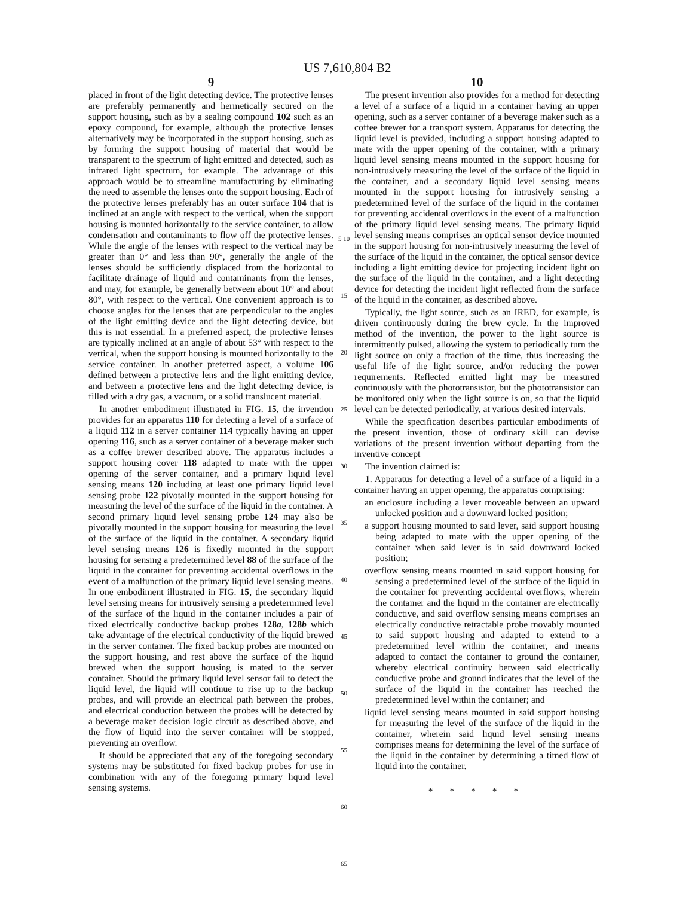US 7,610,804 B2
9
placed in front of the light detecting device. The protective lenses are preferably permanently and hermetically secured on the support housing, such as by a sealing compound 102 such as an epoxy compound, for example, although the protective lenses alternatively may be incorporated in the support housing, such as by forming the support housing of material that would be transparent to the spectrum of light emitted and detected, such as infrared light spectrum, for example. The advantage of this approach would be to streamline manufacturing by eliminating the need to assemble the lenses onto the support housing. Each of the protective lenses preferably has an outer surface 104 that is inclined at an angle with respect to the vertical, when the support housing is mounted horizontally to the service container, to allow condensation and contaminants to flow off the protective lenses. While the angle of the lenses with respect to the vertical may be greater than 0° and less than 90°, generally the angle of the lenses should be sufficiently displaced from the horizontal to facilitate drainage of liquid and contaminants from the lenses, and may, for example, be generally between about 10° and about 80°, with respect to the vertical. One convenient approach is to choose angles for the lenses that are perpendicular to the angles of the light emitting device and the light detecting device, but this is not essential. In a preferred aspect, the protective lenses are typically inclined at an angle of about 53° with respect to the vertical, when the support housing is mounted horizontally to the service container. In another preferred aspect, a volume 106 defined between a protective lens and the light emitting device, and between a protective lens and the light detecting device, is filled with a dry gas, a vacuum, or a solid translucent material.
In another embodiment illustrated in FIG. 15, the invention provides for an apparatus 110 for detecting a level of a surface of a liquid 112 in a server container 114 typically having an upper opening 116, such as a server container of a beverage maker such as a coffee brewer described above. The apparatus includes a support housing cover 118 adapted to mate with the upper opening of the server container, and a primary liquid level sensing means 120 including at least one primary liquid level sensing probe 122 pivotally mounted in the support housing for measuring the level of the surface of the liquid in the container. A second primary liquid level sensing probe 124 may also be pivotally mounted in the support housing for measuring the level of the surface of the liquid in the container. A secondary liquid level sensing means 126 is fixedly mounted in the support housing for sensing a predetermined level 88 of the surface of the liquid in the container for preventing accidental overflows in the event of a malfunction of the primary liquid level sensing means. In one embodiment illustrated in FIG. 15, the secondary liquid level sensing means for intrusively sensing a predetermined level of the surface of the liquid in the container includes a pair of fixed electrically conductive backup probes 128a, 128b which take advantage of the electrical conductivity of the liquid brewed in the server container. The fixed backup probes are mounted on the support housing, and rest above the surface of the liquid brewed when the support housing is mated to the server container. Should the primary liquid level sensor fail to detect the liquid level, the liquid will continue to rise up to the backup probes, and will provide an electrical path between the probes, and electrical conduction between the probes will be detected by a beverage maker decision logic circuit as described above, and the flow of liquid into the server container will be stopped, preventing an overflow.
It should be appreciated that any of the foregoing secondary systems may be substituted for fixed backup probes for use in combination with any of the foregoing primary liquid level sensing systems.
5 10 15 20 25 30 35 40 45 50 55 60 65
10
The present invention also provides for a method for detecting a level of a surface of a liquid in a container having an upper opening, such as a server container of a beverage maker such as a coffee brewer for a transport system. Apparatus for detecting the liquid level is provided, including a support housing adapted to mate with the upper opening of the container, with a primary liquid level sensing means mounted in the support housing for non-intrusively measuring the level of the surface of the liquid in the container, and a secondary liquid level sensing means mounted in the support housing for intrusively sensing a predetermined level of the surface of the liquid in the container for preventing accidental overflows in the event of a malfunction of the primary liquid level sensing means. The primary liquid level sensing means comprises an optical sensor device mounted in the support housing for non-intrusively measuring the level of the surface of the liquid in the container, the optical sensor device including a light emitting device for projecting incident light on the surface of the liquid in the container, and a light detecting device for detecting the incident light reflected from the surface of the liquid in the container, as described above.
Typically, the light source, such as an IRED, for example, is driven continuously during the brew cycle. In the improved method of the invention, the power to the light source is intermittently pulsed, allowing the system to periodically turn the light source on only a fraction of the time, thus increasing the useful life of the light source, and/or reducing the power requirements. Reflected emitted light may be measured continuously with the phototransistor, but the phototransistor can be monitored only when the light source is on, so that the liquid level can be detected periodically, at various desired intervals.
While the specification describes particular embodiments of the present invention, those of ordinary skill can devise variations of the present invention without departing from the inventive concept
The invention claimed is:
1. Apparatus for detecting a level of a surface of a liquid in a container having an upper opening, the apparatus comprising:
an enclosure including a lever moveable between an upward unlocked position and a downward locked position;
a support housing mounted to said lever, said support housing being adapted to mate with the upper opening of the container when said lever is in said downward locked position;
overflow sensing means mounted in said support housing for sensing a predetermined level of the surface of the liquid in the container for preventing accidental overflows, wherein the container and the liquid in the container are electrically conductive, and said overflow sensing means comprises an electrically conductive retractable probe movably mounted to said support housing and adapted to extend to a predetermined level within the container, and means adapted to contact the container to ground the container, whereby electrical continuity between said electrically conductive probe and ground indicates that the level of the surface of the liquid in the container has reached the predetermined level within the container; and
liquid level sensing means mounted in said support housing for measuring the level of the surface of the liquid in the container, wherein said liquid level sensing means comprises means for determining the level of the surface of the liquid in the container by determining a timed flow of liquid into the container.
* * * * *